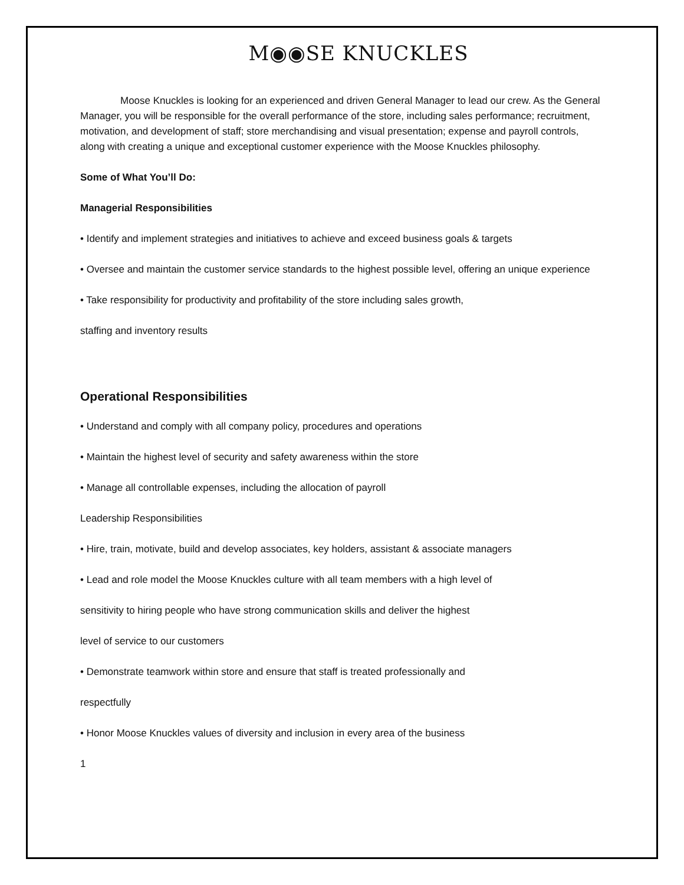M◉◉SE KNUCKLES
Moose Knuckles is looking for an experienced and driven General Manager to lead our crew. As the General Manager, you will be responsible for the overall performance of the store, including sales performance; recruitment, motivation, and development of staff; store merchandising and visual presentation; expense and payroll controls, along with creating a unique and exceptional customer experience with the Moose Knuckles philosophy.
Some of What You’ll Do:
Managerial Responsibilities
• Identify and implement strategies and initiatives to achieve and exceed business goals & targets
• Oversee and maintain the customer service standards to the highest possible level, offering an unique experience
• Take responsibility for productivity and profitability of the store including sales growth,
staffing and inventory results
Operational Responsibilities
• Understand and comply with all company policy, procedures and operations
• Maintain the highest level of security and safety awareness within the store
• Manage all controllable expenses, including the allocation of payroll
Leadership Responsibilities
• Hire, train, motivate, build and develop associates, key holders, assistant & associate managers
• Lead and role model the Moose Knuckles culture with all team members with a high level of
sensitivity to hiring people who have strong communication skills and deliver the highest
level of service to our customers
• Demonstrate teamwork within store and ensure that staff is treated professionally and
respectfully
• Honor Moose Knuckles values of diversity and inclusion in every area of the business
1